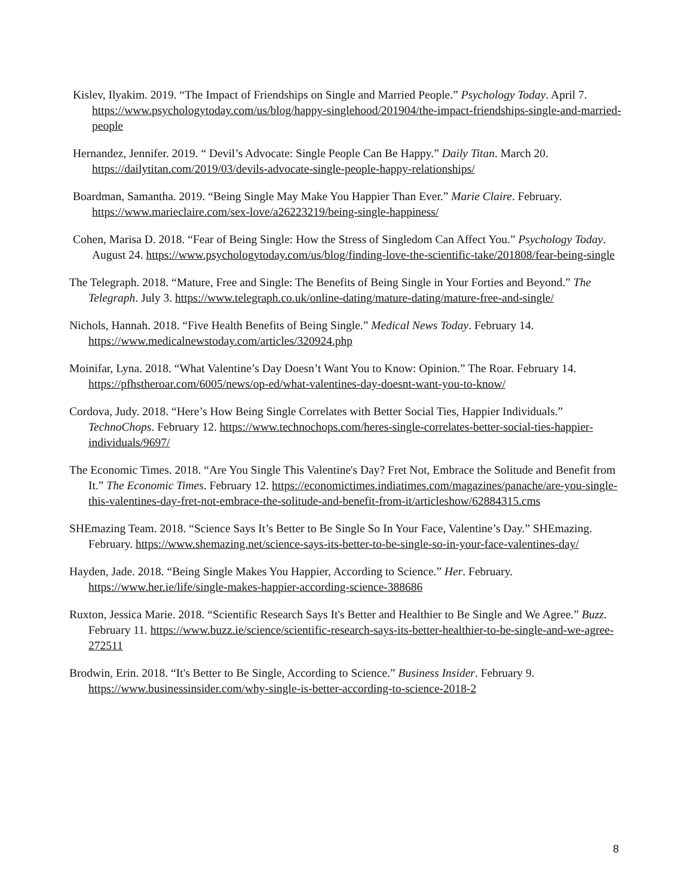Kislev, Ilyakim. 2019. “The Impact of Friendships on Single and Married People.” Psychology Today. April 7. https://www.psychologytoday.com/us/blog/happy-singlehood/201904/the-impact-friendships-single-and-married-people
Hernandez, Jennifer. 2019. “ Devil’s Advocate: Single People Can Be Happy.” Daily Titan. March 20. https://dailytitan.com/2019/03/devils-advocate-single-people-happy-relationships/
Boardman, Samantha. 2019. “Being Single May Make You Happier Than Ever.” Marie Claire. February. https://www.marieclaire.com/sex-love/a26223219/being-single-happiness/
Cohen, Marisa D. 2018. “Fear of Being Single: How the Stress of Singledom Can Affect You.” Psychology Today. August 24. https://www.psychologytoday.com/us/blog/finding-love-the-scientific-take/201808/fear-being-single
The Telegraph. 2018. “Mature, Free and Single: The Benefits of Being Single in Your Forties and Beyond.” The Telegraph. July 3. https://www.telegraph.co.uk/online-dating/mature-dating/mature-free-and-single/
Nichols, Hannah. 2018. “Five Health Benefits of Being Single.” Medical News Today. February 14. https://www.medicalnewstoday.com/articles/320924.php
Moinifar, Lyna. 2018. “What Valentine’s Day Doesn’t Want You to Know: Opinion.” The Roar. February 14. https://pfhstheroar.com/6005/news/op-ed/what-valentines-day-doesnt-want-you-to-know/
Cordova, Judy. 2018. “Here’s How Being Single Correlates with Better Social Ties, Happier Individuals.” TechnoChops. February 12. https://www.technochops.com/heres-single-correlates-better-social-ties-happier-individuals/9697/
The Economic Times. 2018. “Are You Single This Valentine's Day? Fret Not, Embrace the Solitude and Benefit from It.” The Economic Times. February 12. https://economictimes.indiatimes.com/magazines/panache/are-you-single-this-valentines-day-fret-not-embrace-the-solitude-and-benefit-from-it/articleshow/62884315.cms
SHEmazing Team. 2018. “Science Says It’s Better to Be Single So In Your Face, Valentine’s Day.” SHEmazing. February. https://www.shemazing.net/science-says-its-better-to-be-single-so-in-your-face-valentines-day/
Hayden, Jade. 2018. “Being Single Makes You Happier, According to Science.” Her. February. https://www.her.ie/life/single-makes-happier-according-science-388686
Ruxton, Jessica Marie. 2018. “Scientific Research Says It's Better and Healthier to Be Single and We Agree.” Buzz. February 11. https://www.buzz.ie/science/scientific-research-says-its-better-healthier-to-be-single-and-we-agree-272511
Brodwin, Erin. 2018. “It's Better to Be Single, According to Science.” Business Insider. February 9. https://www.businessinsider.com/why-single-is-better-according-to-science-2018-2
8